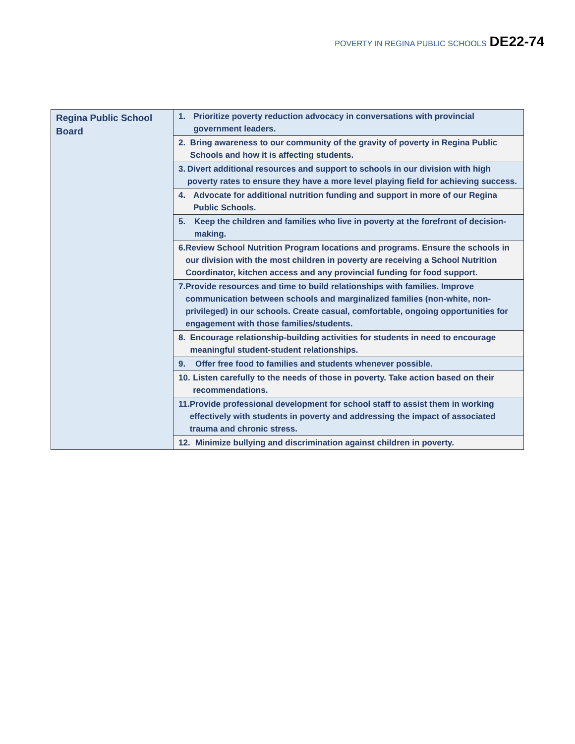POVERTY IN REGINA PUBLIC SCHOOLS DE22-74
| Regina Public School Board | 1. Prioritize poverty reduction advocacy in conversations with provincial government leaders. |
| | 2. Bring awareness to our community of the gravity of poverty in Regina Public Schools and how it is affecting students. |
| | 3. Divert additional resources and support to schools in our division with high poverty rates to ensure they have a more level playing field for achieving success. |
| | 4. Advocate for additional nutrition funding and support in more of our Regina Public Schools. |
| | 5. Keep the children and families who live in poverty at the forefront of decision-making. |
| | 6. Review School Nutrition Program locations and programs. Ensure the schools in our division with the most children in poverty are receiving a School Nutrition Coordinator, kitchen access and any provincial funding for food support. |
| | 7. Provide resources and time to build relationships with families. Improve communication between schools and marginalized families (non-white, non-privileged) in our schools. Create casual, comfortable, ongoing opportunities for engagement with those families/students. |
| | 8. Encourage relationship-building activities for students in need to encourage meaningful student-student relationships. |
| | 9. Offer free food to families and students whenever possible. |
| | 10. Listen carefully to the needs of those in poverty. Take action based on their recommendations. |
| | 11. Provide professional development for school staff to assist them in working effectively with students in poverty and addressing the impact of associated trauma and chronic stress. |
| | 12. Minimize bullying and discrimination against children in poverty. |